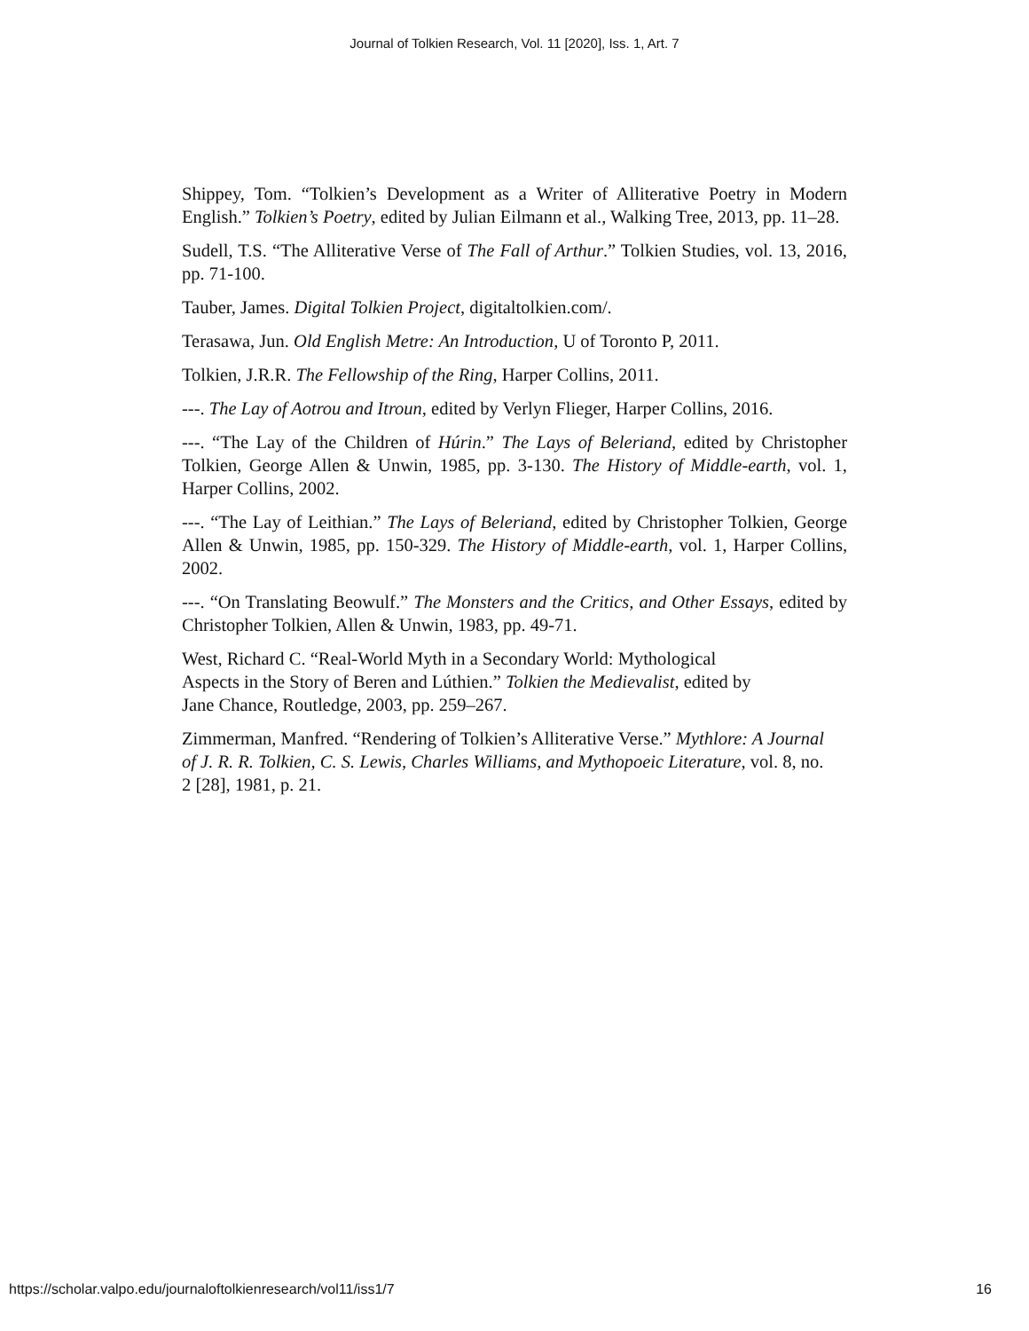Journal of Tolkien Research, Vol. 11 [2020], Iss. 1, Art. 7
Shippey, Tom. “Tolkien’s Development as a Writer of Alliterative Poetry in Modern English.” Tolkien’s Poetry, edited by Julian Eilmann et al., Walking Tree, 2013, pp. 11–28.
Sudell, T.S. “The Alliterative Verse of The Fall of Arthur.” Tolkien Studies, vol. 13, 2016, pp. 71-100.
Tauber, James. Digital Tolkien Project, digitaltolkien.com/.
Terasawa, Jun. Old English Metre: An Introduction, U of Toronto P, 2011.
Tolkien, J.R.R. The Fellowship of the Ring, Harper Collins, 2011.
---. The Lay of Aotrou and Itroun, edited by Verlyn Flieger, Harper Collins, 2016.
---. “The Lay of the Children of Húrin.” The Lays of Beleriand, edited by Christopher Tolkien, George Allen & Unwin, 1985, pp. 3-130. The History of Middle-earth, vol. 1, Harper Collins, 2002.
---. “The Lay of Leithian.” The Lays of Beleriand, edited by Christopher Tolkien, George Allen & Unwin, 1985, pp. 150-329. The History of Middle-earth, vol. 1, Harper Collins, 2002.
---. “On Translating Beowulf.” The Monsters and the Critics, and Other Essays, edited by Christopher Tolkien, Allen & Unwin, 1983, pp. 49-71.
West, Richard C. “Real-World Myth in a Secondary World: Mythological Aspects in the Story of Beren and Lúthien.” Tolkien the Medievalist, edited by Jane Chance, Routledge, 2003, pp. 259–267.
Zimmerman, Manfred. “Rendering of Tolkien’s Alliterative Verse.” Mythlore: A Journal of J. R. R. Tolkien, C. S. Lewis, Charles Williams, and Mythopoeic Literature, vol. 8, no. 2 [28], 1981, p. 21.
https://scholar.valpo.edu/journaloftolkienresearch/vol11/iss1/7 16